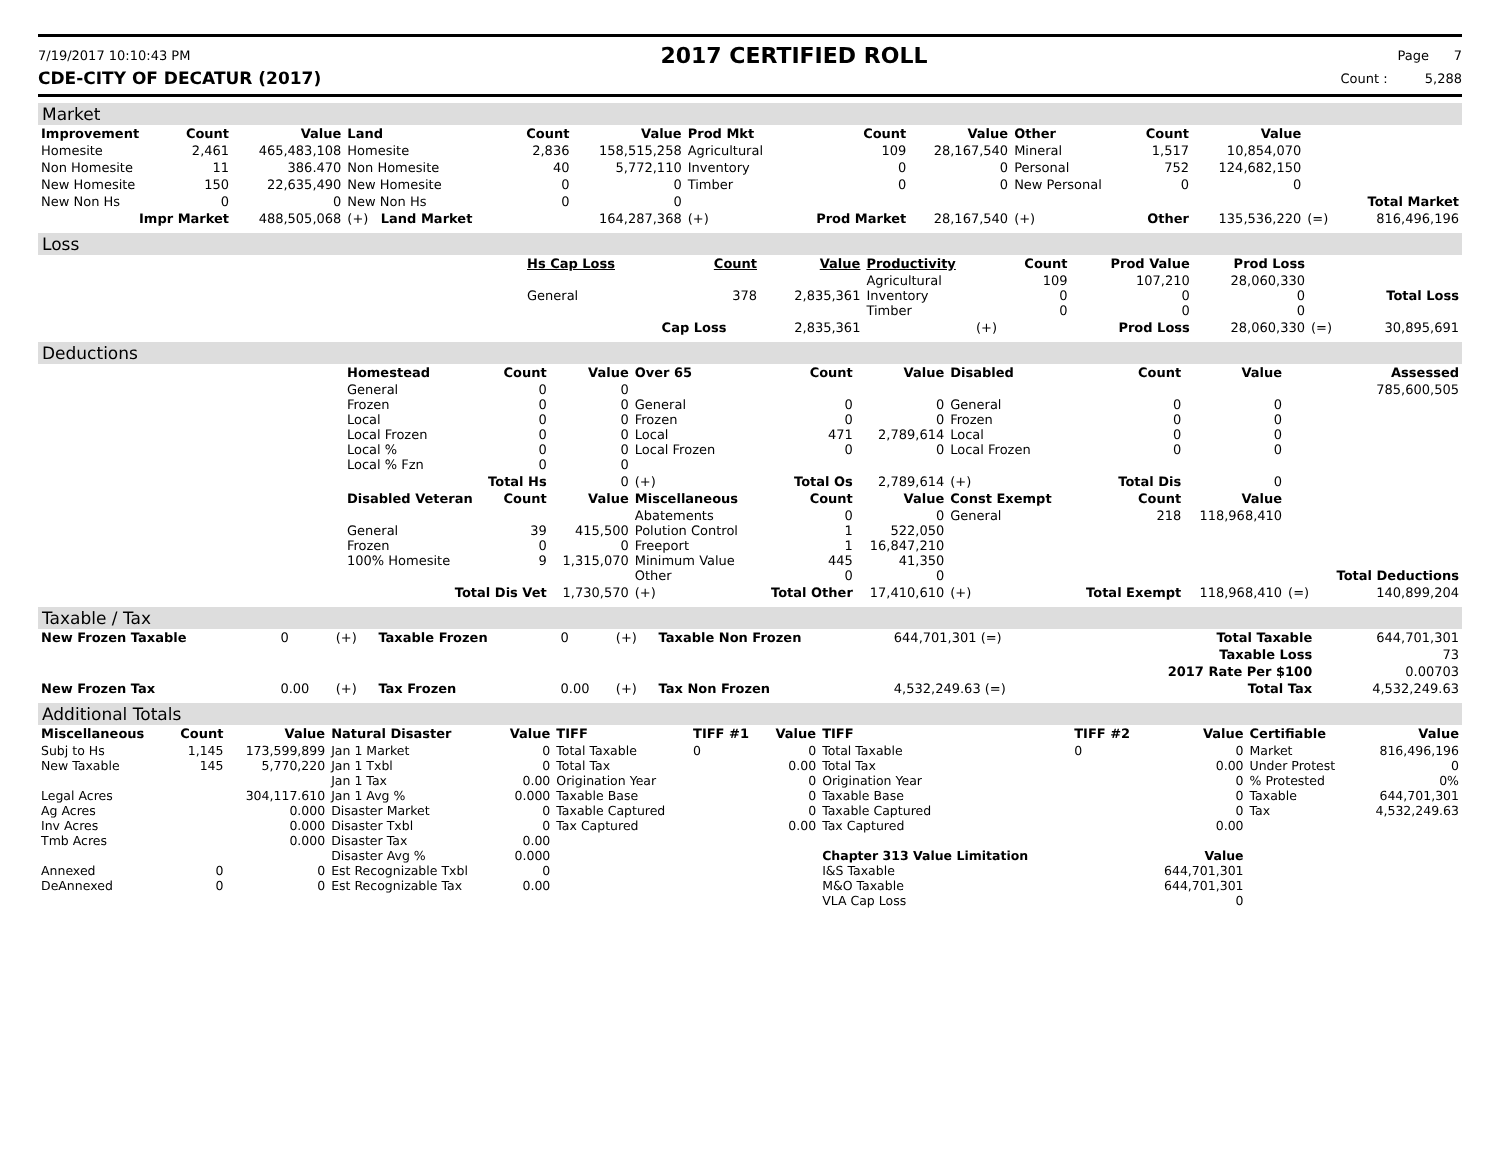7/19/2017 10:10:43 PM
2017 CERTIFIED ROLL
Page 7
CDE-CITY OF DECATUR (2017) Count : 5,288
Market
| Improvement | Count | Value | Land | Count | Value | Prod Mkt | Count | Value | Other | Count | Value | | |
| --- | --- | --- | --- | --- | --- | --- | --- | --- | --- | --- | --- | --- | --- |
| Homesite | 2,461 | 465,483,108 | Homesite | 2,836 | 158,515,258 | Agricultural | 109 | 28,167,540 | Mineral | 1,517 | 10,854,070 | | |
| Non Homesite | 11 | 386.470 | Non Homesite | 40 | 5,772,110 | Inventory | 0 | 0 | Personal | 752 | 124,682,150 | | |
| New Homesite | 150 | 22,635,490 | New Homesite | 0 | 0 | Timber | 0 | 0 | New Personal | 0 | 0 | | |
| New Non Hs | 0 | 0 | New Non Hs | 0 | 0 | | | | | | | | Total Market |
| Impr Market | | 488,505,068 | (+) Land Market | | 164,287,368 | (+) | Prod Market | 28,167,540 | (+) | Other | 135,536,220 | (=) | 816,496,196 |
Loss
| | Hs Cap Loss | Count | Value | Productivity | Count | Prod Value | Prod Loss | | |
| | General | 378 | 2,835,361 | Agricultural Inventory Timber | 109 0 0 | 107,210 0 0 | 28,060,330 0 0 | | Total Loss |
| | | Cap Loss | 2,835,361 | (+) | Prod Loss | | 28,060,330 | (=) | 30,895,691 |
Deductions
| | Homestead | Count | Value | Over 65 | Count | Value | Disabled | Count | Value | | Assessed |
| | General Frozen Local Local Frozen Local % Local % Fzn | 0 0 0 0 0 0 | 0 0 0 0 0 0 | General Frozen Local Local Frozen | 0 0 471 0 | 0 0 2,789,614 0 | General Frozen Local Local Frozen | 0 0 0 0 | 0 0 0 0 | | 785,600,505 |
| | Total Hs | | 0 | (+) | Total Os | 2,789,614 | (+) | Total Dis | 0 | | |
| | Disabled Veteran | Count | Value | Miscellaneous | Count | Value | Const Exempt | Count | Value | | |
| | General Frozen 100% Homesite | 39 0 9 | 415,500 0 1,315,070 | Abatements Polution Control Freeport Minimum Value Other | 0 1 1 445 0 | 0 522,050 16,847,210 41,350 0 | General | 218 | 118,968,410 | | Total Deductions |
| | Total Dis Vet | | 1,730,570 | (+) | Total Other | 17,410,610 | (+) | Total Exempt | 118,968,410 | (=) | 140,899,204 |
Taxable / Tax
| New Frozen Taxable | 0 | (+) | Taxable Frozen | 0 | (+) | Taxable Non Frozen | 644,701,301 (=) | Total Taxable | 644,701,301 |
| | | | | | | | | Taxable Loss | 73 |
| | | | | | | | | 2017 Rate Per $100 | 0.00703 |
| New Frozen Tax | 0.00 | (+) | Tax Frozen | 0.00 | (+) | Tax Non Frozen | 4,532,249.63 (=) | Total Tax | 4,532,249.63 |
Additional Totals
| Miscellaneous | Count | Value | Natural Disaster | Value | TIFF | TIFF #1 | Value | TIFF | TIFF #2 | Value | Certifiable | Value |
| --- | --- | --- | --- | --- | --- | --- | --- | --- | --- | --- | --- | --- |
| Subj to Hs New Taxable Legal Acres Ag Acres Inv Acres Tmb Acres Annexed DeAnnexed | 1,145 145 0 0 | 173,599,899 5,770,220 304,117.610 0.000 0.000 0.000 0 0 | Jan 1 Market Jan 1 Txbl Jan 1 Tax Jan 1 Avg % Disaster Market Disaster Txbl Disaster Tax Disaster Avg % Est Recognizable Txbl Est Recognizable Tax | 0 0 0.00 0.000 0 0 0.00 0.000 0 0.00 | Total Taxable Total Tax Origination Year Taxable Base Taxable Captured Tax Captured | 0 | 0 0.00 0 0 0 0.00 | Total Taxable Total Tax Origination Year Taxable Base Taxable Captured Tax Captured Chapter 313 Value Limitation I&S Taxable M&O Taxable VLA Cap Loss | 0 | 0 0.00 0 0 0 0.00 Value 644,701,301 644,701,301 0 | Market Under Protest % Protested Taxable Tax | 816,496,196 0 0% 644,701,301 4,532,249.63 |